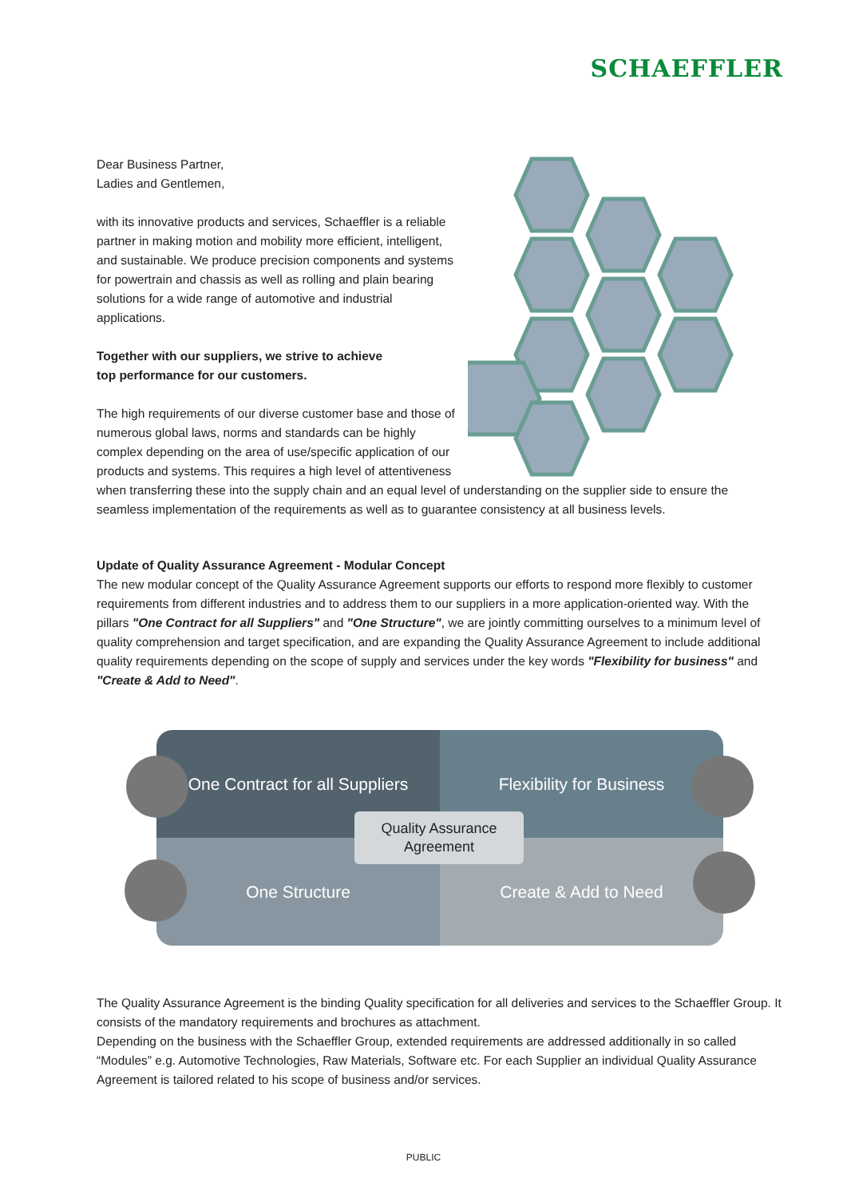SCHAEFFLER
Dear Business Partner,
Ladies and Gentlemen,
with its innovative products and services, Schaeffler is a reliable partner in making motion and mobility more efficient, intelligent, and sustainable. We produce precision components and systems for powertrain and chassis as well as rolling and plain bearing solutions for a wide range of automotive and industrial applications.
Together with our suppliers, we strive to achieve
top performance for our customers.
The high requirements of our diverse customer base and those of numerous global laws, norms and standards can be highly complex depending on the area of use/specific application of our products and systems. This requires a high level of attentiveness when transferring these into the supply chain and an equal level of understanding on the supplier side to ensure the seamless implementation of the requirements as well as to guarantee consistency at all business levels.
Update of Quality Assurance Agreement - Modular Concept
The new modular concept of the Quality Assurance Agreement supports our efforts to respond more flexibly to customer requirements from different industries and to address them to our suppliers in a more application-oriented way. With the pillars "One Contract for all Suppliers" and "One Structure", we are jointly committing ourselves to a minimum level of quality comprehension and target specification, and are expanding the Quality Assurance Agreement to include additional quality requirements depending on the scope of supply and services under the key words "Flexibility for business" and "Create & Add to Need".
One Contract for all Suppliers
Flexibility for Business
One Structure Create & Add to Need
Quality Assurance
Agreement
The Quality Assurance Agreement is the binding Quality specification for all deliveries and services to the Schaeffler Group. It consists of the mandatory requirements and brochures as attachment.
Depending on the business with the Schaeffler Group, extended requirements are addressed additionally in so called “Modules” e.g. Automotive Technologies, Raw Materials, Software etc. For each Supplier an individual Quality Assurance Agreement is tailored related to his scope of business and/or services.
PUBLIC